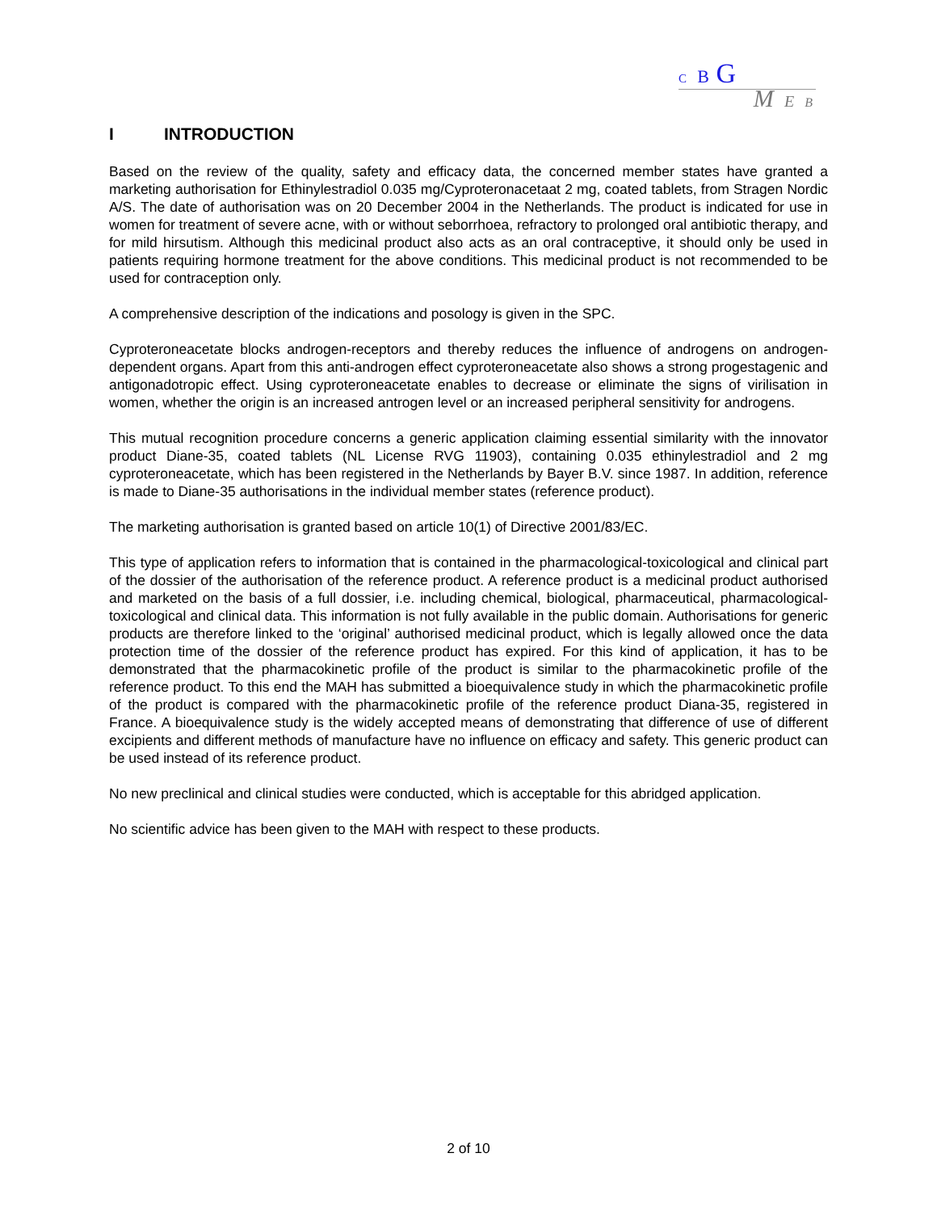C B G
M E B
I INTRODUCTION
Based on the review of the quality, safety and efficacy data, the concerned member states have granted a marketing authorisation for Ethinylestradiol 0.035 mg/Cyproteronacetaat 2 mg, coated tablets, from Stragen Nordic A/S. The date of authorisation was on 20 December 2004 in the Netherlands. The product is indicated for use in women for treatment of severe acne, with or without seborrhoea, refractory to prolonged oral antibiotic therapy, and for mild hirsutism. Although this medicinal product also acts as an oral contraceptive, it should only be used in patients requiring hormone treatment for the above conditions. This medicinal product is not recommended to be used for contraception only.
A comprehensive description of the indications and posology is given in the SPC.
Cyproteroneacetate blocks androgen-receptors and thereby reduces the influence of androgens on androgen-dependent organs. Apart from this anti-androgen effect cyproteroneacetate also shows a strong progestagenic and antigonadotropic effect. Using cyproteroneacetate enables to decrease or eliminate the signs of virilisation in women, whether the origin is an increased antrogen level or an increased peripheral sensitivity for androgens.
This mutual recognition procedure concerns a generic application claiming essential similarity with the innovator product Diane-35, coated tablets (NL License RVG 11903), containing 0.035 ethinylestradiol and 2 mg cyproteroneacetate, which has been registered in the Netherlands by Bayer B.V. since 1987. In addition, reference is made to Diane-35 authorisations in the individual member states (reference product).
The marketing authorisation is granted based on article 10(1) of Directive 2001/83/EC.
This type of application refers to information that is contained in the pharmacological-toxicological and clinical part of the dossier of the authorisation of the reference product. A reference product is a medicinal product authorised and marketed on the basis of a full dossier, i.e. including chemical, biological, pharmaceutical, pharmacological-toxicological and clinical data. This information is not fully available in the public domain. Authorisations for generic products are therefore linked to the ‘original’ authorised medicinal product, which is legally allowed once the data protection time of the dossier of the reference product has expired. For this kind of application, it has to be demonstrated that the pharmacokinetic profile of the product is similar to the pharmacokinetic profile of the reference product. To this end the MAH has submitted a bioequivalence study in which the pharmacokinetic profile of the product is compared with the pharmacokinetic profile of the reference product Diana-35, registered in France. A bioequivalence study is the widely accepted means of demonstrating that difference of use of different excipients and different methods of manufacture have no influence on efficacy and safety. This generic product can be used instead of its reference product.
No new preclinical and clinical studies were conducted, which is acceptable for this abridged application.
No scientific advice has been given to the MAH with respect to these products.
2 of 10